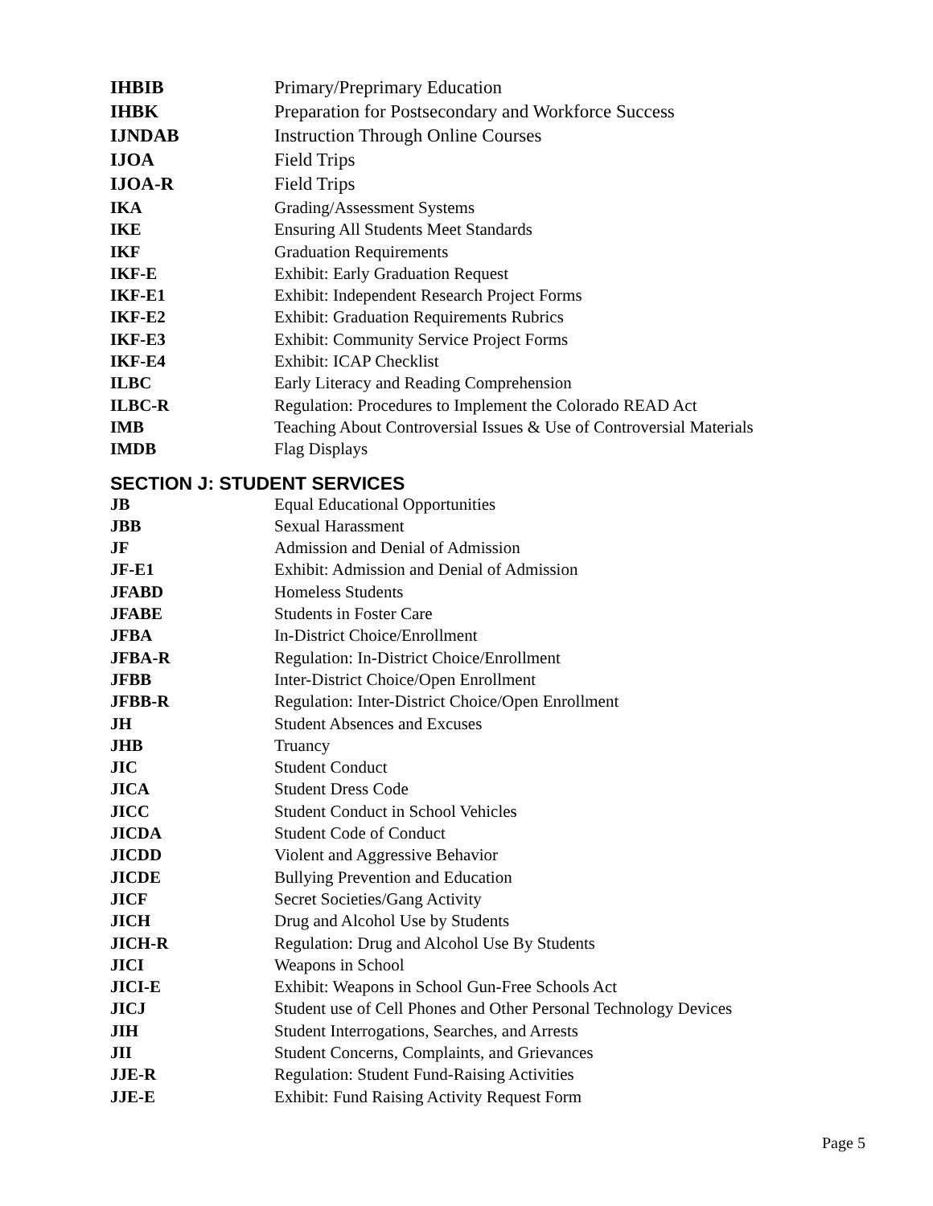| IHBIB | Primary/Preprimary Education |
| IHBK | Preparation for Postsecondary and Workforce Success |
| IJNDAB | Instruction Through Online Courses |
| IJOA | Field Trips |
| IJOA-R | Field Trips |
| IKA | Grading/Assessment Systems |
| IKE | Ensuring All Students Meet Standards |
| IKF | Graduation Requirements |
| IKF-E | Exhibit: Early Graduation Request |
| IKF-E1 | Exhibit: Independent Research Project Forms |
| IKF-E2 | Exhibit: Graduation Requirements Rubrics |
| IKF-E3 | Exhibit: Community Service Project Forms |
| IKF-E4 | Exhibit: ICAP Checklist |
| ILBC | Early Literacy and Reading Comprehension |
| ILBC-R | Regulation: Procedures to Implement the Colorado READ Act |
| IMB | Teaching About Controversial Issues & Use of Controversial Materials |
| IMDB | Flag Displays |
SECTION J: STUDENT SERVICES
| JB | Equal Educational Opportunities |
| JBB | Sexual Harassment |
| JF | Admission and Denial of Admission |
| JF-E1 | Exhibit: Admission and Denial of Admission |
| JFABD | Homeless Students |
| JFABE | Students in Foster Care |
| JFBA | In-District Choice/Enrollment |
| JFBA-R | Regulation: In-District Choice/Enrollment |
| JFBB | Inter-District Choice/Open Enrollment |
| JFBB-R | Regulation: Inter-District Choice/Open Enrollment |
| JH | Student Absences and Excuses |
| JHB | Truancy |
| JIC | Student Conduct |
| JICA | Student Dress Code |
| JICC | Student Conduct in School Vehicles |
| JICDA | Student Code of Conduct |
| JICDD | Violent and Aggressive Behavior |
| JICDE | Bullying Prevention and Education |
| JICF | Secret Societies/Gang Activity |
| JICH | Drug and Alcohol Use by Students |
| JICH-R | Regulation: Drug and Alcohol Use By Students |
| JICI | Weapons in School |
| JICI-E | Exhibit: Weapons in School Gun-Free Schools Act |
| JICJ | Student use of Cell Phones and Other Personal Technology Devices |
| JIH | Student Interrogations, Searches, and Arrests |
| JII | Student Concerns, Complaints, and Grievances |
| JJE-R | Regulation: Student Fund-Raising Activities |
| JJE-E | Exhibit: Fund Raising Activity Request Form |
Page 5